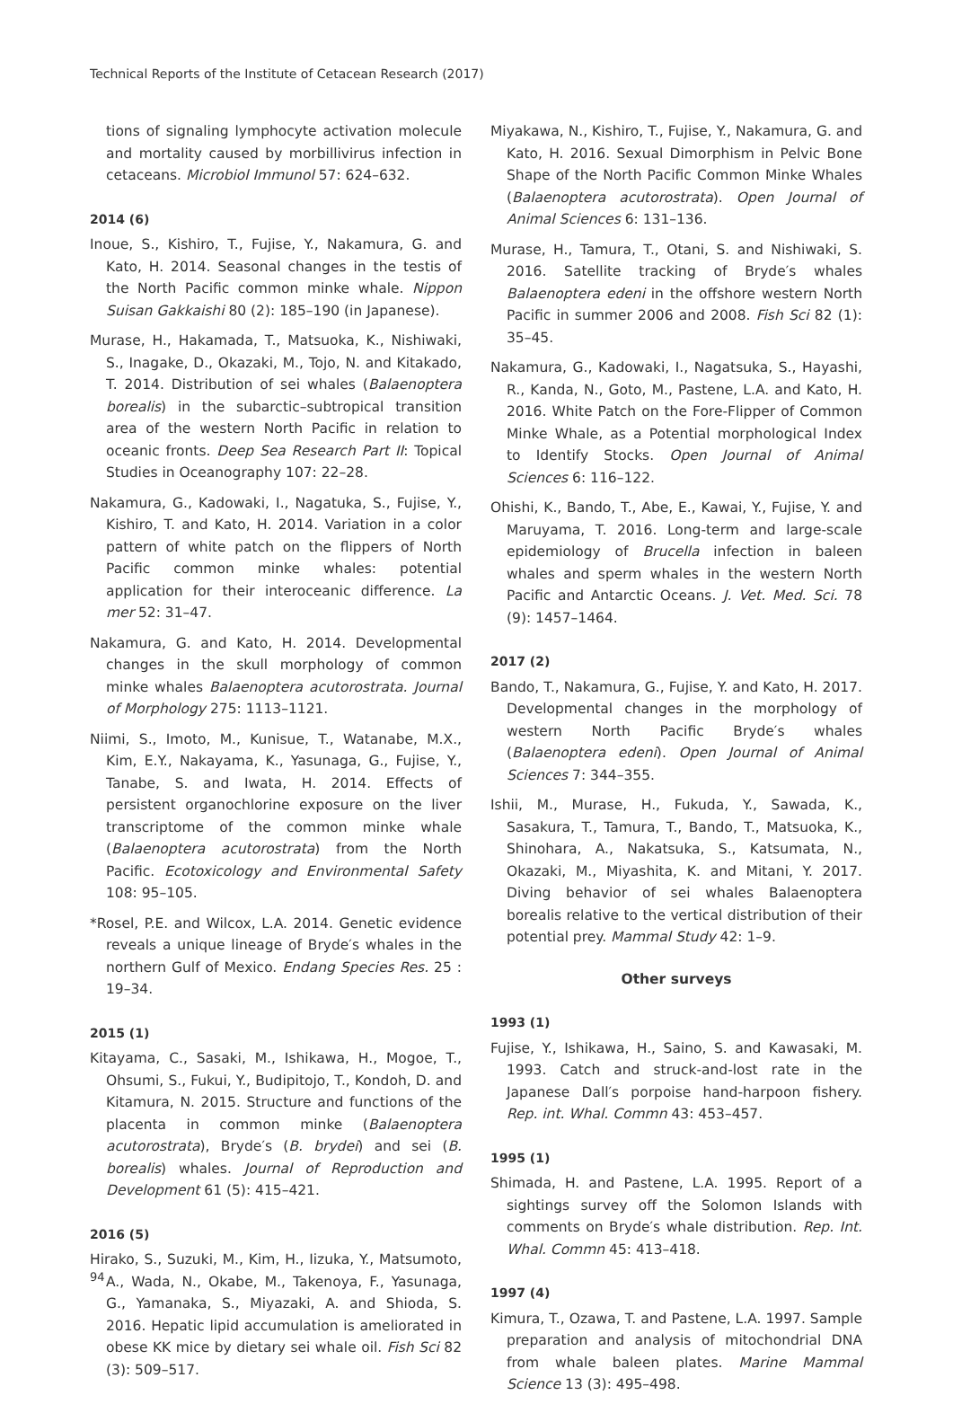Technical Reports of the Institute of Cetacean Research (2017)
tions of signaling lymphocyte activation molecule and mortality caused by morbillivirus infection in cetaceans. Microbiol Immunol 57: 624–632.
2014 (6)
Inoue, S., Kishiro, T., Fujise, Y., Nakamura, G. and Kato, H. 2014. Seasonal changes in the testis of the North Pacific common minke whale. Nippon Suisan Gakkaishi 80 (2): 185–190 (in Japanese).
Murase, H., Hakamada, T., Matsuoka, K., Nishiwaki, S., Inagake, D., Okazaki, M., Tojo, N. and Kitakado, T. 2014. Distribution of sei whales (Balaenoptera borealis) in the subarctic–subtropical transition area of the western North Pacific in relation to oceanic fronts. Deep Sea Research Part II: Topical Studies in Oceanography 107: 22–28.
Nakamura, G., Kadowaki, I., Nagatuka, S., Fujise, Y., Kishiro, T. and Kato, H. 2014. Variation in a color pattern of white patch on the flippers of North Pacific common minke whales: potential application for their interoceanic difference. La mer 52: 31–47.
Nakamura, G. and Kato, H. 2014. Developmental changes in the skull morphology of common minke whales Balaenoptera acutorostrata. Journal of Morphology 275: 1113–1121.
Niimi, S., Imoto, M., Kunisue, T., Watanabe, M.X., Kim, E.Y., Nakayama, K., Yasunaga, G., Fujise, Y., Tanabe, S. and Iwata, H. 2014. Effects of persistent organochlorine exposure on the liver transcriptome of the common minke whale (Balaenoptera acutorostrata) from the North Pacific. Ecotoxicology and Environmental Safety 108: 95–105.
*Rosel, P.E. and Wilcox, L.A. 2014. Genetic evidence reveals a unique lineage of Bryde′s whales in the northern Gulf of Mexico. Endang Species Res. 25 : 19–34.
2015 (1)
Kitayama, C., Sasaki, M., Ishikawa, H., Mogoe, T., Ohsumi, S., Fukui, Y., Budipitojo, T., Kondoh, D. and Kitamura, N. 2015. Structure and functions of the placenta in common minke (Balaenoptera acutorostrata), Bryde′s (B. brydei) and sei (B. borealis) whales. Journal of Reproduction and Development 61 (5): 415–421.
2016 (5)
Hirako, S., Suzuki, M., Kim, H., Iizuka, Y., Matsumoto, A., Wada, N., Okabe, M., Takenoya, F., Yasunaga, G., Yamanaka, S., Miyazaki, A. and Shioda, S. 2016. Hepatic lipid accumulation is ameliorated in obese KK mice by dietary sei whale oil. Fish Sci 82 (3): 509–517.
Miyakawa, N., Kishiro, T., Fujise, Y., Nakamura, G. and Kato, H. 2016. Sexual Dimorphism in Pelvic Bone Shape of the North Pacific Common Minke Whales (Balaenoptera acutorostrata). Open Journal of Animal Sciences 6: 131–136.
Murase, H., Tamura, T., Otani, S. and Nishiwaki, S. 2016. Satellite tracking of Bryde′s whales Balaenoptera edeni in the offshore western North Pacific in summer 2006 and 2008. Fish Sci 82 (1): 35–45.
Nakamura, G., Kadowaki, I., Nagatsuka, S., Hayashi, R., Kanda, N., Goto, M., Pastene, L.A. and Kato, H. 2016. White Patch on the Fore-Flipper of Common Minke Whale, as a Potential morphological Index to Identify Stocks. Open Journal of Animal Sciences 6: 116–122.
Ohishi, K., Bando, T., Abe, E., Kawai, Y., Fujise, Y. and Maruyama, T. 2016. Long-term and large-scale epidemiology of Brucella infection in baleen whales and sperm whales in the western North Pacific and Antarctic Oceans. J. Vet. Med. Sci. 78 (9): 1457–1464.
2017 (2)
Bando, T., Nakamura, G., Fujise, Y. and Kato, H. 2017. Developmental changes in the morphology of western North Pacific Bryde′s whales (Balaenoptera edeni). Open Journal of Animal Sciences 7: 344–355.
Ishii, M., Murase, H., Fukuda, Y., Sawada, K., Sasakura, T., Tamura, T., Bando, T., Matsuoka, K., Shinohara, A., Nakatsuka, S., Katsumata, N., Okazaki, M., Miyashita, K. and Mitani, Y. 2017. Diving behavior of sei whales Balaenoptera borealis relative to the vertical distribution of their potential prey. Mammal Study 42: 1–9.
Other surveys
1993 (1)
Fujise, Y., Ishikawa, H., Saino, S. and Kawasaki, M. 1993. Catch and struck-and-lost rate in the Japanese Dall′s porpoise hand-harpoon fishery. Rep. int. Whal. Commn 43: 453–457.
1995 (1)
Shimada, H. and Pastene, L.A. 1995. Report of a sightings survey off the Solomon Islands with comments on Bryde′s whale distribution. Rep. Int. Whal. Commn 45: 413–418.
1997 (4)
Kimura, T., Ozawa, T. and Pastene, L.A. 1997. Sample preparation and analysis of mitochondrial DNA from whale baleen plates. Marine Mammal Science 13 (3): 495–498.
94